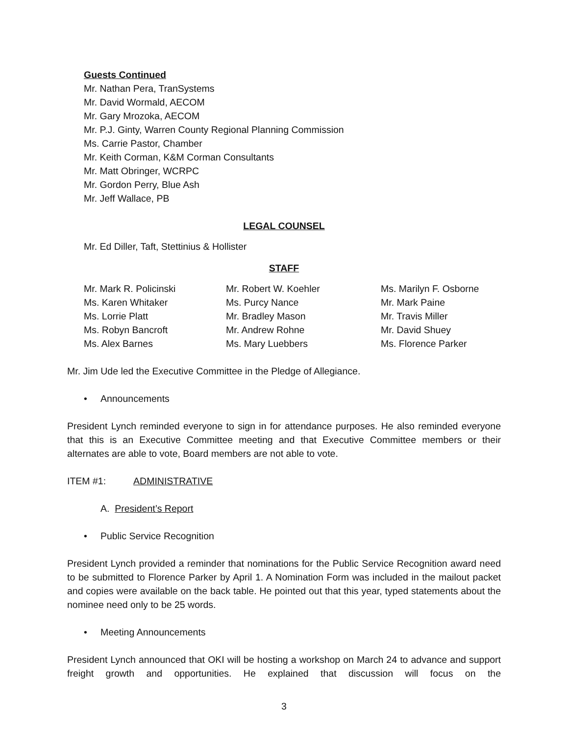Guests Continued
Mr. Nathan Pera, TranSystems
Mr. David Wormald, AECOM
Mr. Gary Mrozoka, AECOM
Mr. P.J. Ginty, Warren County Regional Planning Commission
Ms. Carrie Pastor, Chamber
Mr. Keith Corman, K&M Corman Consultants
Mr. Matt Obringer, WCRPC
Mr. Gordon Perry, Blue Ash
Mr. Jeff Wallace, PB
LEGAL COUNSEL
Mr. Ed Diller, Taft, Stettinius & Hollister
STAFF
| Mr. Mark R. Policinski | Mr. Robert W. Koehler | Ms. Marilyn F. Osborne |
| Ms. Karen Whitaker | Ms. Purcy Nance | Mr. Mark Paine |
| Ms. Lorrie Platt | Mr. Bradley Mason | Mr. Travis Miller |
| Ms. Robyn Bancroft | Mr. Andrew Rohne | Mr. David Shuey |
| Ms. Alex Barnes | Ms. Mary Luebbers | Ms. Florence Parker |
Mr. Jim Ude led the Executive Committee in the Pledge of Allegiance.
• Announcements
President Lynch reminded everyone to sign in for attendance purposes. He also reminded everyone that this is an Executive Committee meeting and that Executive Committee members or their alternates are able to vote, Board members are not able to vote.
ITEM #1: ADMINISTRATIVE
A. President’s Report
• Public Service Recognition
President Lynch provided a reminder that nominations for the Public Service Recognition award need to be submitted to Florence Parker by April 1. A Nomination Form was included in the mailout packet and copies were available on the back table. He pointed out that this year, typed statements about the nominee need only to be 25 words.
• Meeting Announcements
President Lynch announced that OKI will be hosting a workshop on March 24 to advance and support freight growth and opportunities. He explained that discussion will focus on the
3